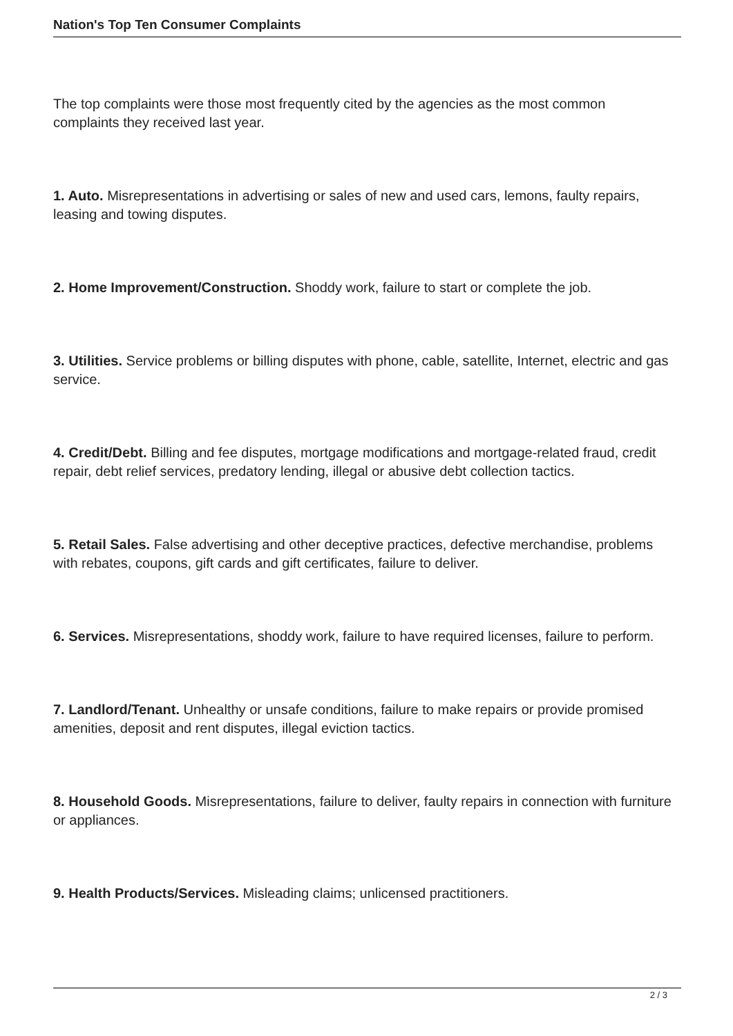Nation's Top Ten Consumer Complaints
The top complaints were those most frequently cited by the agencies as the most common complaints they received last year.
1. Auto. Misrepresentations in advertising or sales of new and used cars, lemons, faulty repairs, leasing and towing disputes.
2. Home Improvement/Construction. Shoddy work, failure to start or complete the job.
3. Utilities. Service problems or billing disputes with phone, cable, satellite, Internet, electric and gas service.
4. Credit/Debt. Billing and fee disputes, mortgage modifications and mortgage-related fraud, credit repair, debt relief services, predatory lending, illegal or abusive debt collection tactics.
5. Retail Sales. False advertising and other deceptive practices, defective merchandise, problems with rebates, coupons, gift cards and gift certificates, failure to deliver.
6. Services. Misrepresentations, shoddy work, failure to have required licenses, failure to perform.
7. Landlord/Tenant. Unhealthy or unsafe conditions, failure to make repairs or provide promised amenities, deposit and rent disputes, illegal eviction tactics.
8. Household Goods. Misrepresentations, failure to deliver, faulty repairs in connection with furniture or appliances.
9. Health Products/Services. Misleading claims; unlicensed practitioners.
2 / 3